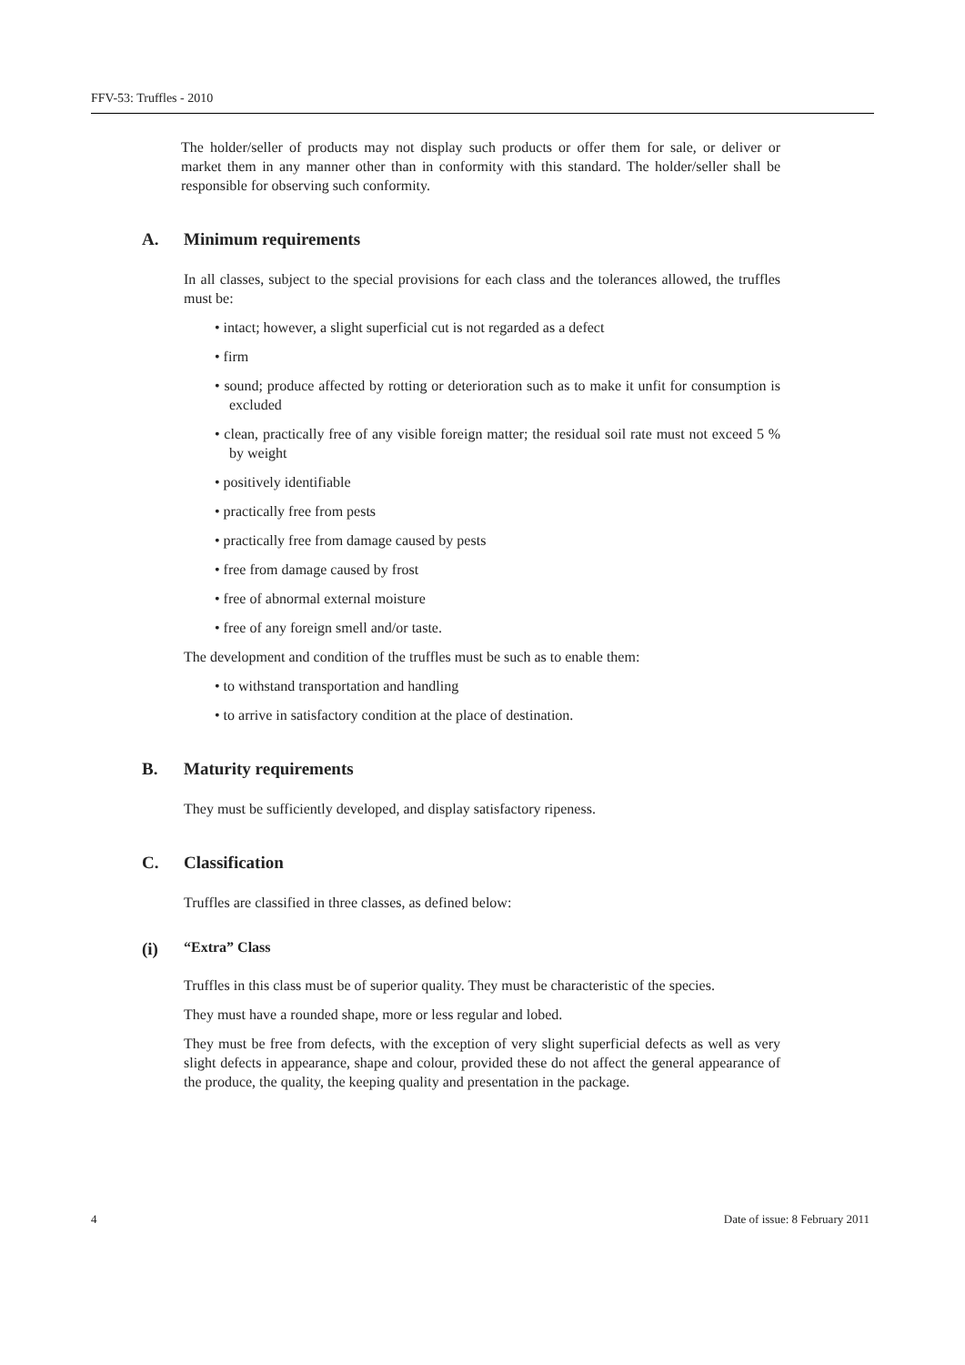FFV-53: Truffles - 2010
The holder/seller of products may not display such products or offer them for sale, or deliver or market them in any manner other than in conformity with this standard. The holder/seller shall be responsible for observing such conformity.
A. Minimum requirements
In all classes, subject to the special provisions for each class and the tolerances allowed, the truffles must be:
• intact; however, a slight superficial cut is not regarded as a defect
• firm
• sound; produce affected by rotting or deterioration such as to make it unfit for consumption is excluded
• clean, practically free of any visible foreign matter; the residual soil rate must not exceed 5 % by weight
• positively identifiable
• practically free from pests
• practically free from damage caused by pests
• free from damage caused by frost
• free of abnormal external moisture
• free of any foreign smell and/or taste.
The development and condition of the truffles must be such as to enable them:
• to withstand transportation and handling
• to arrive in satisfactory condition at the place of destination.
B. Maturity requirements
They must be sufficiently developed, and display satisfactory ripeness.
C. Classification
Truffles are classified in three classes, as defined below:
(i) “Extra” Class
Truffles in this class must be of superior quality. They must be characteristic of the species.
They must have a rounded shape, more or less regular and lobed.
They must be free from defects, with the exception of very slight superficial defects as well as very slight defects in appearance, shape and colour, provided these do not affect the general appearance of the produce, the quality, the keeping quality and presentation in the package.
4 Date of issue: 8 February 2011